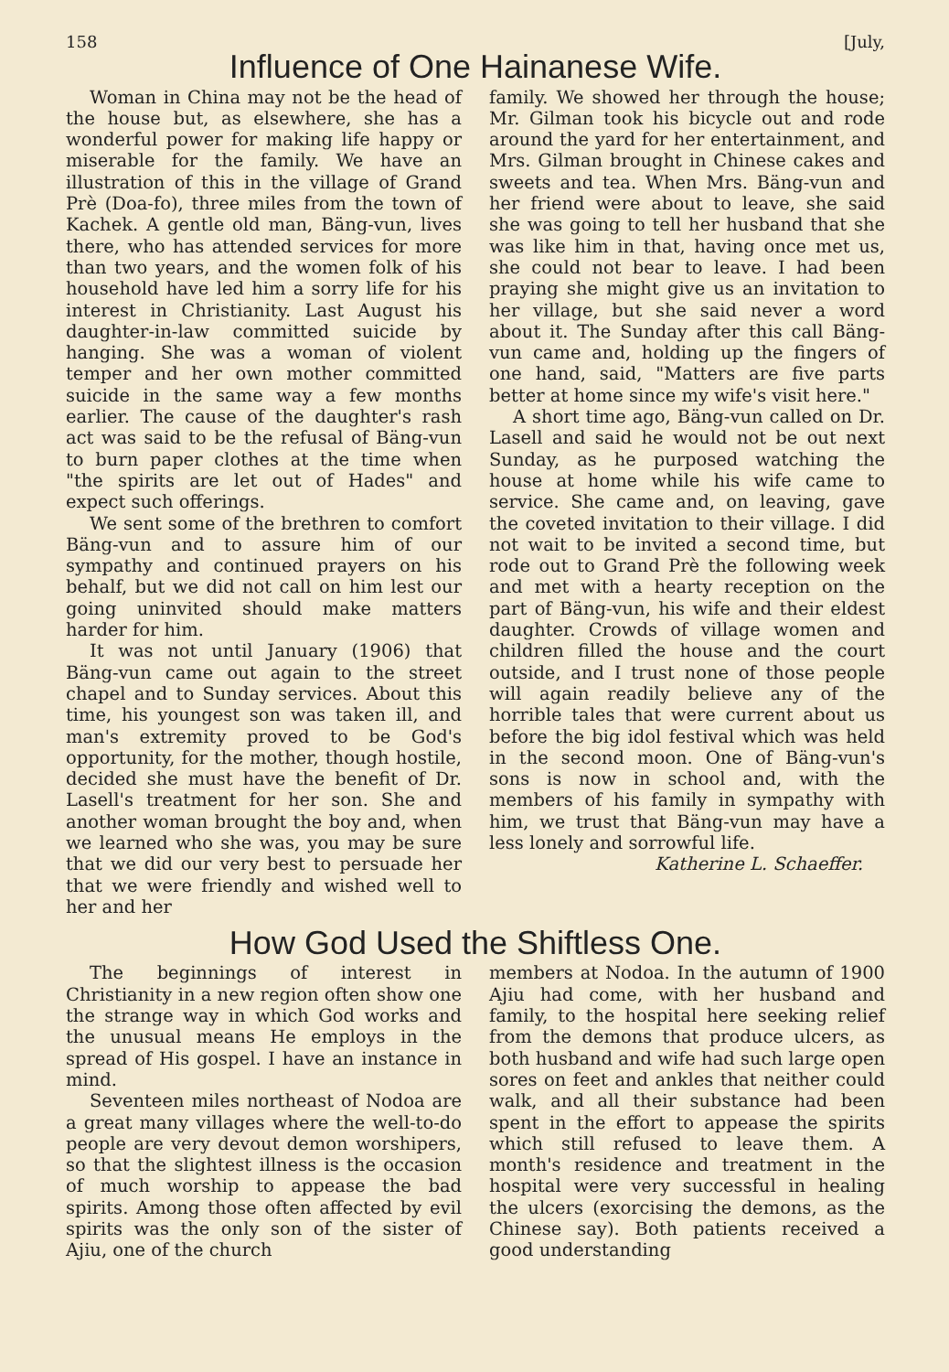158 [July,
Influence of One Hainanese Wife.
Woman in China may not be the head of the house but, as elsewhere, she has a wonderful power for making life happy or miserable for the family. We have an illustration of this in the village of Grand Prè (Doa-fo), three miles from the town of Kachek. A gentle old man, Bäng-vun, lives there, who has attended services for more than two years, and the women folk of his household have led him a sorry life for his interest in Christianity. Last August his daughter-in-law committed suicide by hanging. She was a woman of violent temper and her own mother committed suicide in the same way a few months earlier. The cause of the daughter's rash act was said to be the refusal of Bäng-vun to burn paper clothes at the time when "the spirits are let out of Hades" and expect such offerings.
We sent some of the brethren to comfort Bäng-vun and to assure him of our sympathy and continued prayers on his behalf, but we did not call on him lest our going uninvited should make matters harder for him.
It was not until January (1906) that Bäng-vun came out again to the street chapel and to Sunday services. About this time, his youngest son was taken ill, and man's extremity proved to be God's opportunity, for the mother, though hostile, decided she must have the benefit of Dr. Lasell's treatment for her son. She and another woman brought the boy and, when we learned who she was, you may be sure that we did our very best to persuade her that we were friendly and wished well to her and her
family. We showed her through the house; Mr. Gilman took his bicycle out and rode around the yard for her entertainment, and Mrs. Gilman brought in Chinese cakes and sweets and tea. When Mrs. Bäng-vun and her friend were about to leave, she said she was going to tell her husband that she was like him in that, having once met us, she could not bear to leave. I had been praying she might give us an invitation to her village, but she said never a word about it. The Sunday after this call Bäng-vun came and, holding up the fingers of one hand, said, "Matters are five parts better at home since my wife's visit here."
A short time ago, Bäng-vun called on Dr. Lasell and said he would not be out next Sunday, as he purposed watching the house at home while his wife came to service. She came and, on leaving, gave the coveted invitation to their village. I did not wait to be invited a second time, but rode out to Grand Prè the following week and met with a hearty reception on the part of Bäng-vun, his wife and their eldest daughter. Crowds of village women and children filled the house and the court outside, and I trust none of those people will again readily believe any of the horrible tales that were current about us before the big idol festival which was held in the second moon. One of Bäng-vun's sons is now in school and, with the members of his family in sympathy with him, we trust that Bäng-vun may have a less lonely and sorrowful life.
Katherine L. Schaeffer.
How God Used the Shiftless One.
The beginnings of interest in Christianity in a new region often show one the strange way in which God works and the unusual means He employs in the spread of His gospel. I have an instance in mind.
Seventeen miles northeast of Nodoa are a great many villages where the well-to-do people are very devout demon worshipers, so that the slightest illness is the occasion of much worship to appease the bad spirits. Among those often affected by evil spirits was the only son of the sister of Ajiu, one of the church
members at Nodoa. In the autumn of 1900 Ajiu had come, with her husband and family, to the hospital here seeking relief from the demons that produce ulcers, as both husband and wife had such large open sores on feet and ankles that neither could walk, and all their substance had been spent in the effort to appease the spirits which still refused to leave them. A month's residence and treatment in the hospital were very successful in healing the ulcers (exorcising the demons, as the Chinese say). Both patients received a good understanding